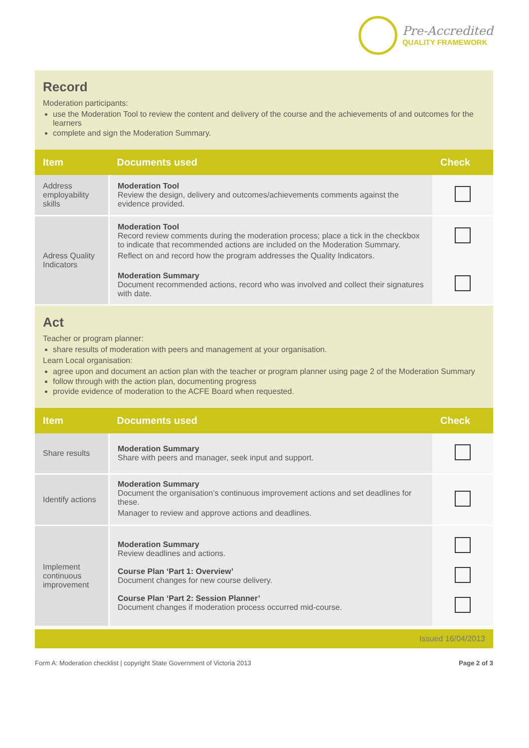Pre-Accredited
QUALITY FRAMEWORK
Record
Moderation participants:
use the Moderation Tool to review the content and delivery of the course and the achievements of and outcomes for the learners
complete and sign the Moderation Summary.
| Item | Documents used | Check |
| --- | --- | --- |
| Address employability skills | Moderation Tool Review the design, delivery and outcomes/achievements comments against the evidence provided. | |
| Adress Quality Indicators | Moderation Tool Record review comments during the moderation process; place a tick in the checkbox to indicate that recommended actions are included on the Moderation Summary. Reflect on and record how the program addresses the Quality Indicators. Moderation Summary Document recommended actions, record who was involved and collect their signatures with date. | |
Act
Teacher or program planner:
share results of moderation with peers and management at your organisation.
Learn Local organisation:
agree upon and document an action plan with the teacher or program planner using page 2 of the Moderation Summary
follow through with the action plan, documenting progress
provide evidence of moderation to the ACFE Board when requested.
| Item | Documents used | Check |
| --- | --- | --- |
| Share results | Moderation Summary Share with peers and manager, seek input and support. | |
| Identify actions | Moderation Summary Document the organisation’s continuous improvement actions and set deadlines for these. Manager to review and approve actions and deadlines. | |
| Implement continuous improvement | Moderation Summary Review deadlines and actions. Course Plan ‘Part 1: Overview’ Document changes for new course delivery. Course Plan ‘Part 2: Session Planner’ Document changes if moderation process occurred mid-course. | |
Issued 16/04/2013
Form A: Moderation checklist | copyright State Government of Victoria 2013 Page 2 of 3